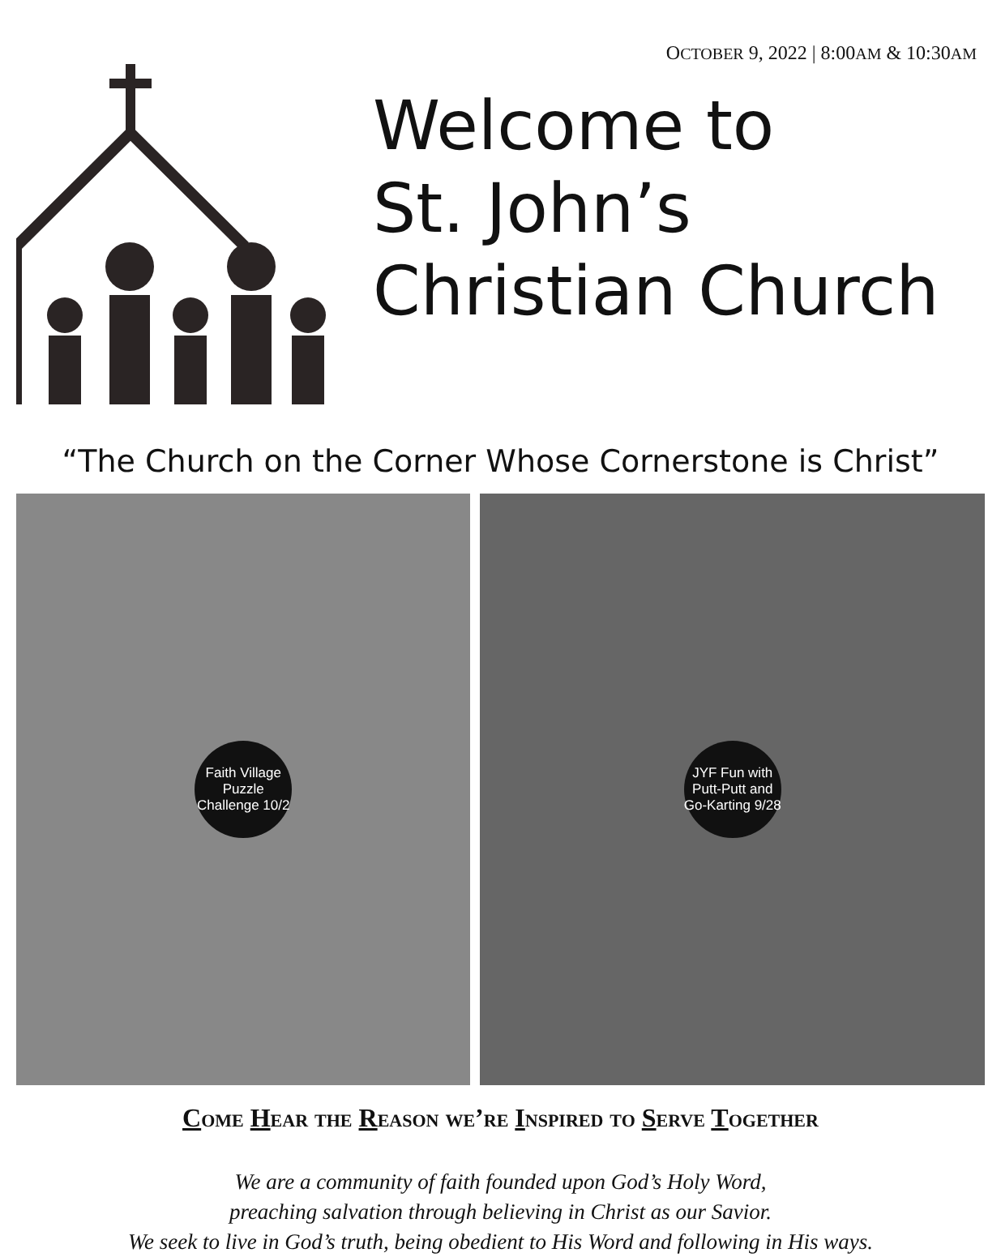OCTOBER 9, 2022 | 8:00AM & 10:30AM
Welcome to
St. John’s
Christian Church
“The Church on the Corner Whose Cornerstone is Christ”
Faith Village Puzzle Challenge 10/2 JYF Fun with Putt-Putt and Go-Karting 9/28
Come Hear the Reason we’re Inspired to Serve Together
We are a community of faith founded upon God’s Holy Word,
preaching salvation through believing in Christ as our Savior.
We seek to live in God’s truth, being obedient to His Word and following in His ways.